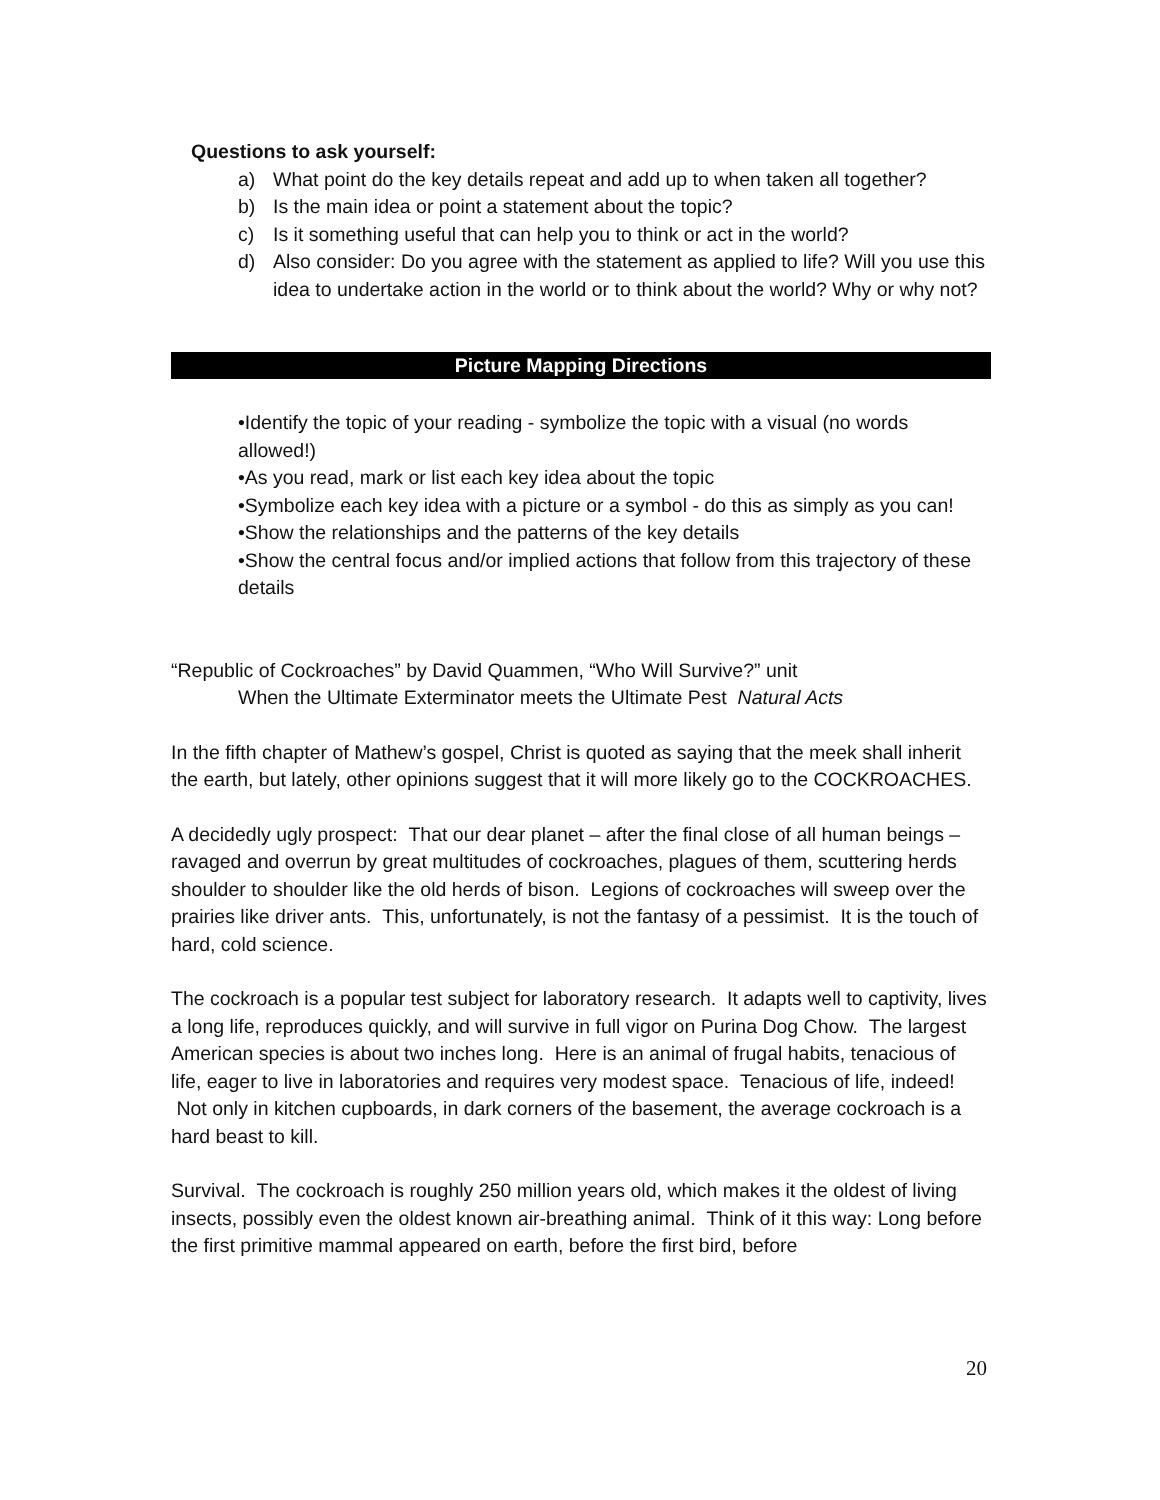Questions to ask yourself:
a) What point do the key details repeat and add up to when taken all together?
b) Is the main idea or point a statement about the topic?
c) Is it something useful that can help you to think or act in the world?
d) Also consider: Do you agree with the statement as applied to life? Will you use this idea to undertake action in the world or to think about the world? Why or why not?
Picture Mapping Directions
•Identify the topic of your reading - symbolize the topic with a visual (no words allowed!)
•As you read, mark or list each key idea about the topic
•Symbolize each key idea with a picture or a symbol - do this as simply as you can!
•Show the relationships and the patterns of the key details
•Show the central focus and/or implied actions that follow from this trajectory of these details
“Republic of Cockroaches” by David Quammen, “Who Will Survive?” unit
When the Ultimate Exterminator meets the Ultimate Pest Natural Acts
In the fifth chapter of Mathew’s gospel, Christ is quoted as saying that the meek shall inherit the earth, but lately, other opinions suggest that it will more likely go to the COCKROACHES.
A decidedly ugly prospect: That our dear planet – after the final close of all human beings – ravaged and overrun by great multitudes of cockroaches, plagues of them, scuttering herds shoulder to shoulder like the old herds of bison. Legions of cockroaches will sweep over the prairies like driver ants. This, unfortunately, is not the fantasy of a pessimist. It is the touch of hard, cold science.
The cockroach is a popular test subject for laboratory research. It adapts well to captivity, lives a long life, reproduces quickly, and will survive in full vigor on Purina Dog Chow. The largest American species is about two inches long. Here is an animal of frugal habits, tenacious of life, eager to live in laboratories and requires very modest space. Tenacious of life, indeed! Not only in kitchen cupboards, in dark corners of the basement, the average cockroach is a hard beast to kill.
Survival. The cockroach is roughly 250 million years old, which makes it the oldest of living insects, possibly even the oldest known air-breathing animal. Think of it this way: Long before the first primitive mammal appeared on earth, before the first bird, before
20